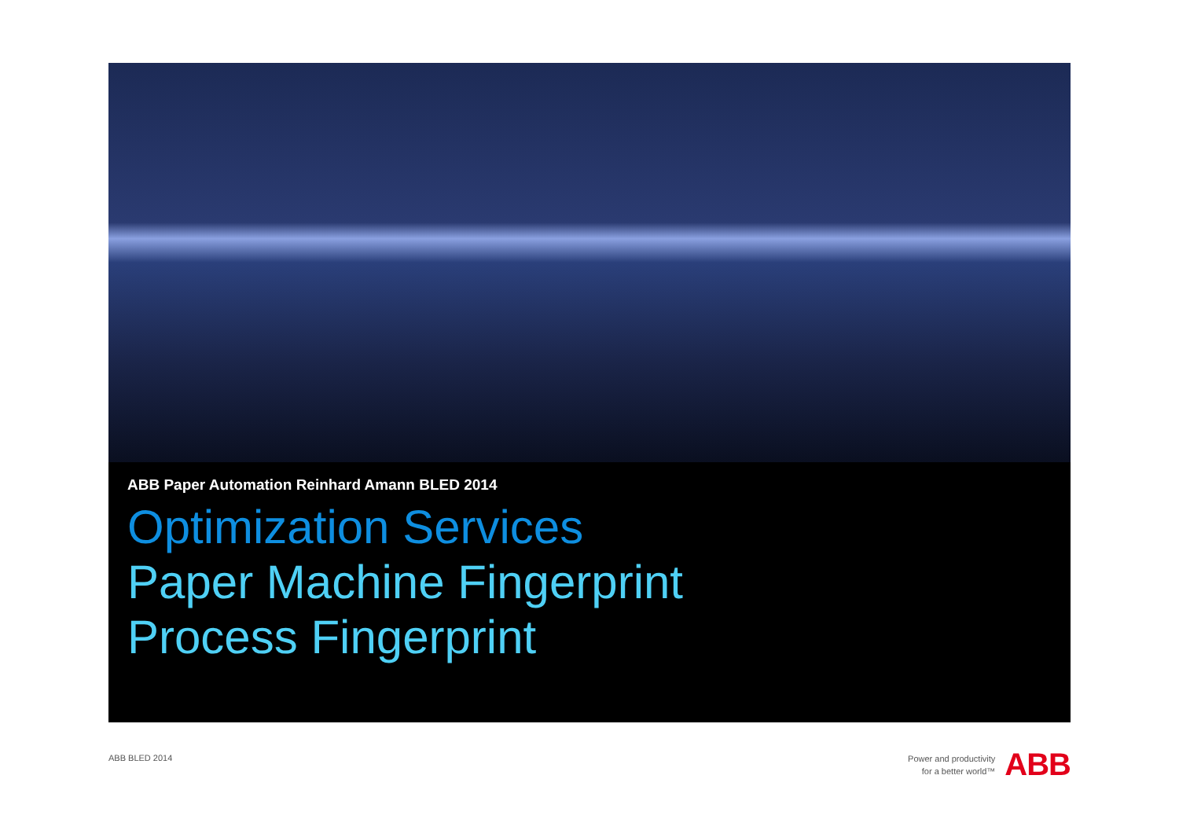ABB Paper Automation Reinhard Amann BLED 2014
Optimization Services
Paper Machine Fingerprint
Process Fingerprint
ABB BLED 2014
Power and productivity
for a better world™
ABB